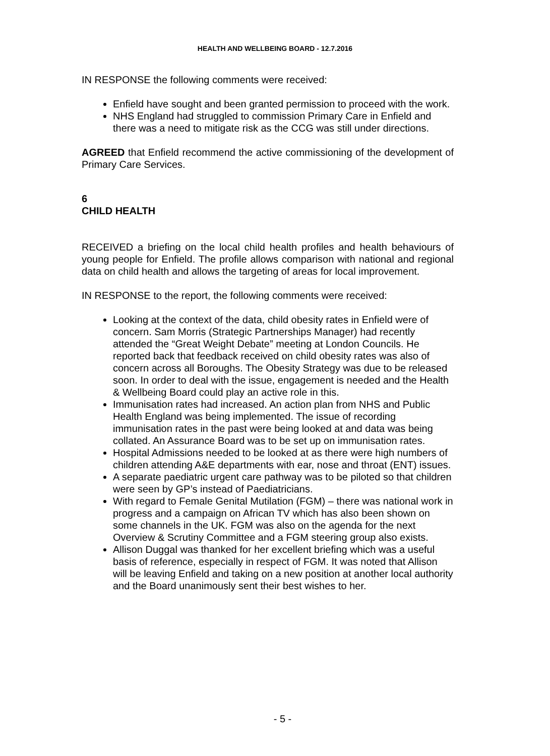HEALTH AND WELLBEING BOARD - 12.7.2016
IN RESPONSE the following comments were received:
Enfield have sought and been granted permission to proceed with the work.
NHS England had struggled to commission Primary Care in Enfield and there was a need to mitigate risk as the CCG was still under directions.
AGREED that Enfield recommend the active commissioning of the development of Primary Care Services.
6
CHILD HEALTH
RECEIVED a briefing on the local child health profiles and health behaviours of young people for Enfield. The profile allows comparison with national and regional data on child health and allows the targeting of areas for local improvement.
IN RESPONSE to the report, the following comments were received:
Looking at the context of the data, child obesity rates in Enfield were of concern. Sam Morris (Strategic Partnerships Manager) had recently attended the “Great Weight Debate” meeting at London Councils. He reported back that feedback received on child obesity rates was also of concern across all Boroughs. The Obesity Strategy was due to be released soon. In order to deal with the issue, engagement is needed and the Health & Wellbeing Board could play an active role in this.
Immunisation rates had increased. An action plan from NHS and Public Health England was being implemented. The issue of recording immunisation rates in the past were being looked at and data was being collated. An Assurance Board was to be set up on immunisation rates.
Hospital Admissions needed to be looked at as there were high numbers of children attending A&E departments with ear, nose and throat (ENT) issues.
A separate paediatric urgent care pathway was to be piloted so that children were seen by GP’s instead of Paediatricians.
With regard to Female Genital Mutilation (FGM) – there was national work in progress and a campaign on African TV which has also been shown on some channels in the UK. FGM was also on the agenda for the next Overview & Scrutiny Committee and a FGM steering group also exists.
Allison Duggal was thanked for her excellent briefing which was a useful basis of reference, especially in respect of FGM. It was noted that Allison will be leaving Enfield and taking on a new position at another local authority and the Board unanimously sent their best wishes to her.
- 5 -